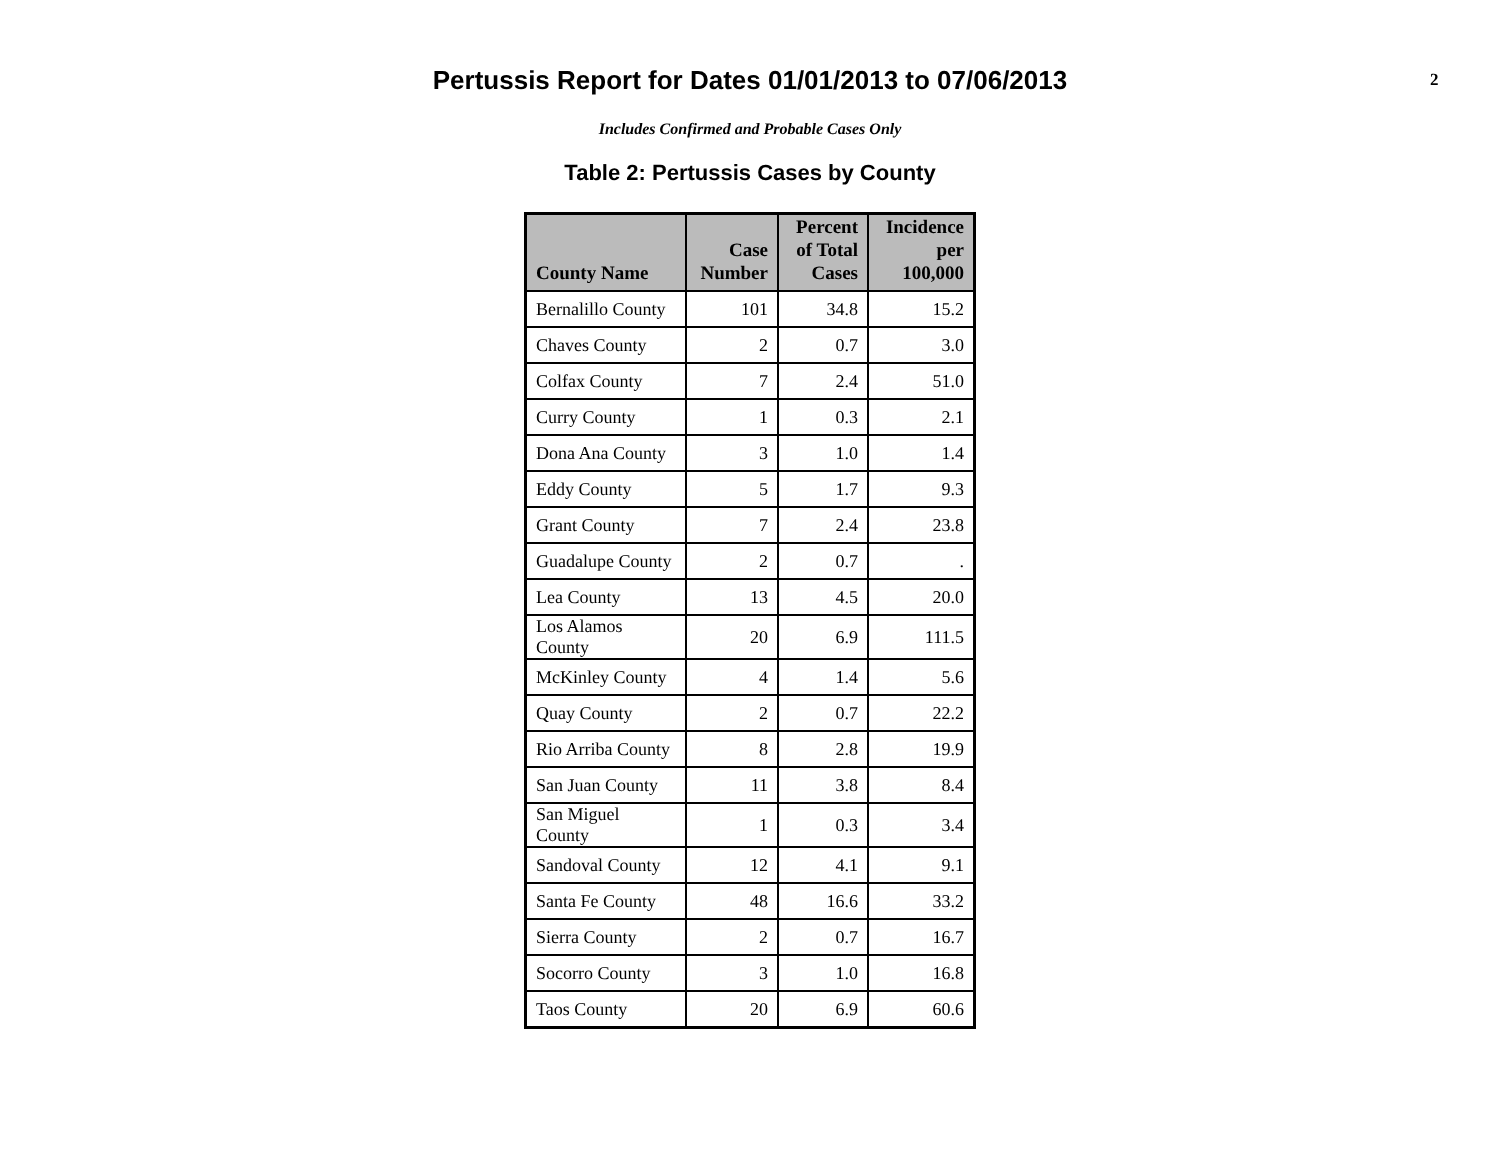Pertussis Report for Dates 01/01/2013 to 07/06/2013
2
Includes Confirmed and Probable Cases Only
Table 2: Pertussis Cases by County
| County Name | Case Number | Percent of Total Cases | Incidence per 100,000 |
| --- | --- | --- | --- |
| Bernalillo County | 101 | 34.8 | 15.2 |
| Chaves County | 2 | 0.7 | 3.0 |
| Colfax County | 7 | 2.4 | 51.0 |
| Curry County | 1 | 0.3 | 2.1 |
| Dona Ana County | 3 | 1.0 | 1.4 |
| Eddy County | 5 | 1.7 | 9.3 |
| Grant County | 7 | 2.4 | 23.8 |
| Guadalupe County | 2 | 0.7 | . |
| Lea County | 13 | 4.5 | 20.0 |
| Los Alamos County | 20 | 6.9 | 111.5 |
| McKinley County | 4 | 1.4 | 5.6 |
| Quay County | 2 | 0.7 | 22.2 |
| Rio Arriba County | 8 | 2.8 | 19.9 |
| San Juan County | 11 | 3.8 | 8.4 |
| San Miguel County | 1 | 0.3 | 3.4 |
| Sandoval County | 12 | 4.1 | 9.1 |
| Santa Fe County | 48 | 16.6 | 33.2 |
| Sierra County | 2 | 0.7 | 16.7 |
| Socorro County | 3 | 1.0 | 16.8 |
| Taos County | 20 | 6.9 | 60.6 |